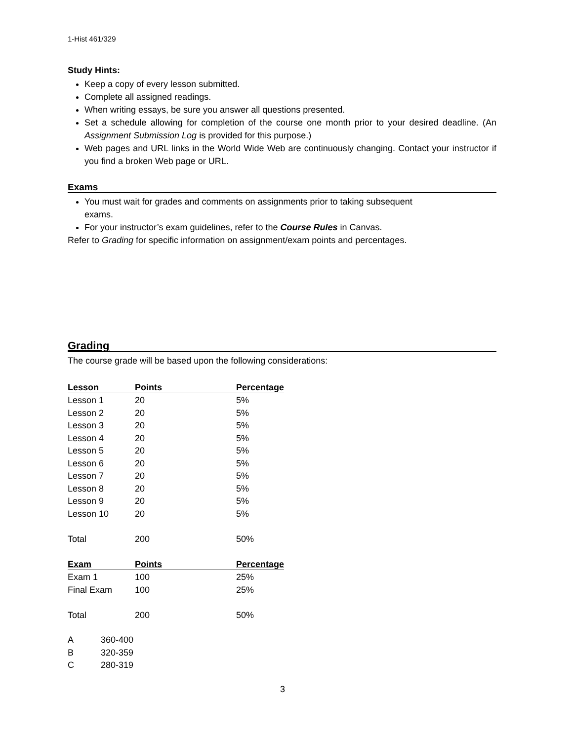1-Hist 461/329
Study Hints:
Keep a copy of every lesson submitted.
Complete all assigned readings.
When writing essays, be sure you answer all questions presented.
Set a schedule allowing for completion of the course one month prior to your desired deadline. (An Assignment Submission Log is provided for this purpose.)
Web pages and URL links in the World Wide Web are continuously changing. Contact your instructor if you find a broken Web page or URL.
Exams
You must wait for grades and comments on assignments prior to taking subsequent exams.
For your instructor’s exam guidelines, refer to the Course Rules in Canvas.
Refer to Grading for specific information on assignment/exam points and percentages.
Grading
The course grade will be based upon the following considerations:
| Lesson | Points | Percentage |
| --- | --- | --- |
| Lesson 1 | 20 | 5% |
| Lesson 2 | 20 | 5% |
| Lesson 3 | 20 | 5% |
| Lesson 4 | 20 | 5% |
| Lesson 5 | 20 | 5% |
| Lesson 6 | 20 | 5% |
| Lesson 7 | 20 | 5% |
| Lesson 8 | 20 | 5% |
| Lesson 9 | 20 | 5% |
| Lesson 10 | 20 | 5% |
| Total | 200 | 50% |
| Exam | Points | Percentage |
| Exam 1 | 100 | 25% |
| Final Exam | 100 | 25% |
| Total | 200 | 50% |
| A | 360-400 |
| B | 320-359 |
| C | 280-319 |
3